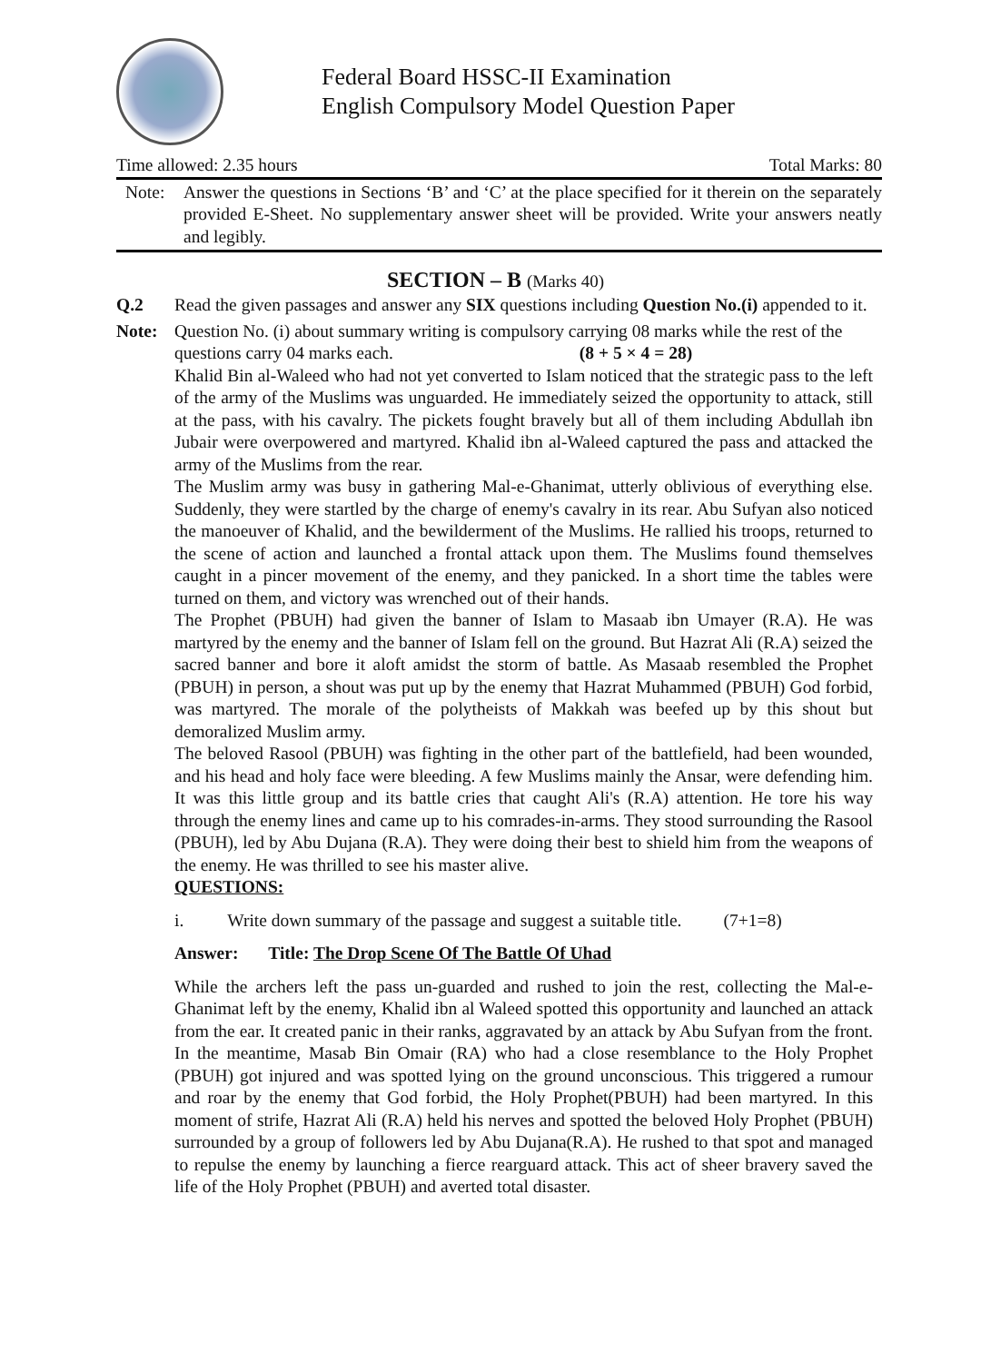Federal Board HSSC-II Examination
English Compulsory Model Question Paper
Time allowed: 2.35 hours Total Marks: 80
Note: Answer the questions in Sections ‘B’ and ‘C’ at the place specified for it therein on the separately provided E-Sheet. No supplementary answer sheet will be provided. Write your answers neatly and legibly.
SECTION – B (Marks 40)
Q.2 Read the given passages and answer any SIX questions including Question No.(i) appended to it.
Note: Question No. (i) about summary writing is compulsory carrying 08 marks while the rest of the questions carry 04 marks each. (8 + 5 × 4 = 28)
Khalid Bin al-Waleed who had not yet converted to Islam noticed that the strategic pass to the left of the army of the Muslims was unguarded. He immediately seized the opportunity to attack, still at the pass, with his cavalry. The pickets fought bravely but all of them including Abdullah ibn Jubair were overpowered and martyred. Khalid ibn al-Waleed captured the pass and attacked the army of the Muslims from the rear.
The Muslim army was busy in gathering Mal-e-Ghanimat, utterly oblivious of everything else. Suddenly, they were startled by the charge of enemy's cavalry in its rear. Abu Sufyan also noticed the manoeuver of Khalid, and the bewilderment of the Muslims. He rallied his troops, returned to the scene of action and launched a frontal attack upon them. The Muslims found themselves caught in a pincer movement of the enemy, and they panicked. In a short time the tables were turned on them, and victory was wrenched out of their hands.
The Prophet (PBUH) had given the banner of Islam to Masaab ibn Umayer (R.A). He was martyred by the enemy and the banner of Islam fell on the ground. But Hazrat Ali (R.A) seized the sacred banner and bore it aloft amidst the storm of battle. As Masaab resembled the Prophet (PBUH) in person, a shout was put up by the enemy that Hazrat Muhammed (PBUH) God forbid, was martyred. The morale of the polytheists of Makkah was beefed up by this shout but demoralized Muslim army.
The beloved Rasool (PBUH) was fighting in the other part of the battlefield, had been wounded, and his head and holy face were bleeding. A few Muslims mainly the Ansar, were defending him. It was this little group and its battle cries that caught Ali's (R.A) attention. He tore his way through the enemy lines and came up to his comrades-in-arms. They stood surrounding the Rasool (PBUH), led by Abu Dujana (R.A). They were doing their best to shield him from the weapons of the enemy. He was thrilled to see his master alive.
QUESTIONS:
i. Write down summary of the passage and suggest a suitable title. (7+1=8)
Answer: Title: The Drop Scene Of The Battle Of Uhad
While the archers left the pass un-guarded and rushed to join the rest, collecting the Mal-e-Ghanimat left by the enemy, Khalid ibn al Waleed spotted this opportunity and launched an attack from the ear. It created panic in their ranks, aggravated by an attack by Abu Sufyan from the front. In the meantime, Masab Bin Omair (RA) who had a close resemblance to the Holy Prophet (PBUH) got injured and was spotted lying on the ground unconscious. This triggered a rumour and roar by the enemy that God forbid, the Holy Prophet(PBUH) had been martyred. In this moment of strife, Hazrat Ali (R.A) held his nerves and spotted the beloved Holy Prophet (PBUH) surrounded by a group of followers led by Abu Dujana(R.A). He rushed to that spot and managed to repulse the enemy by launching a fierce rearguard attack. This act of sheer bravery saved the life of the Holy Prophet (PBUH) and averted total disaster.